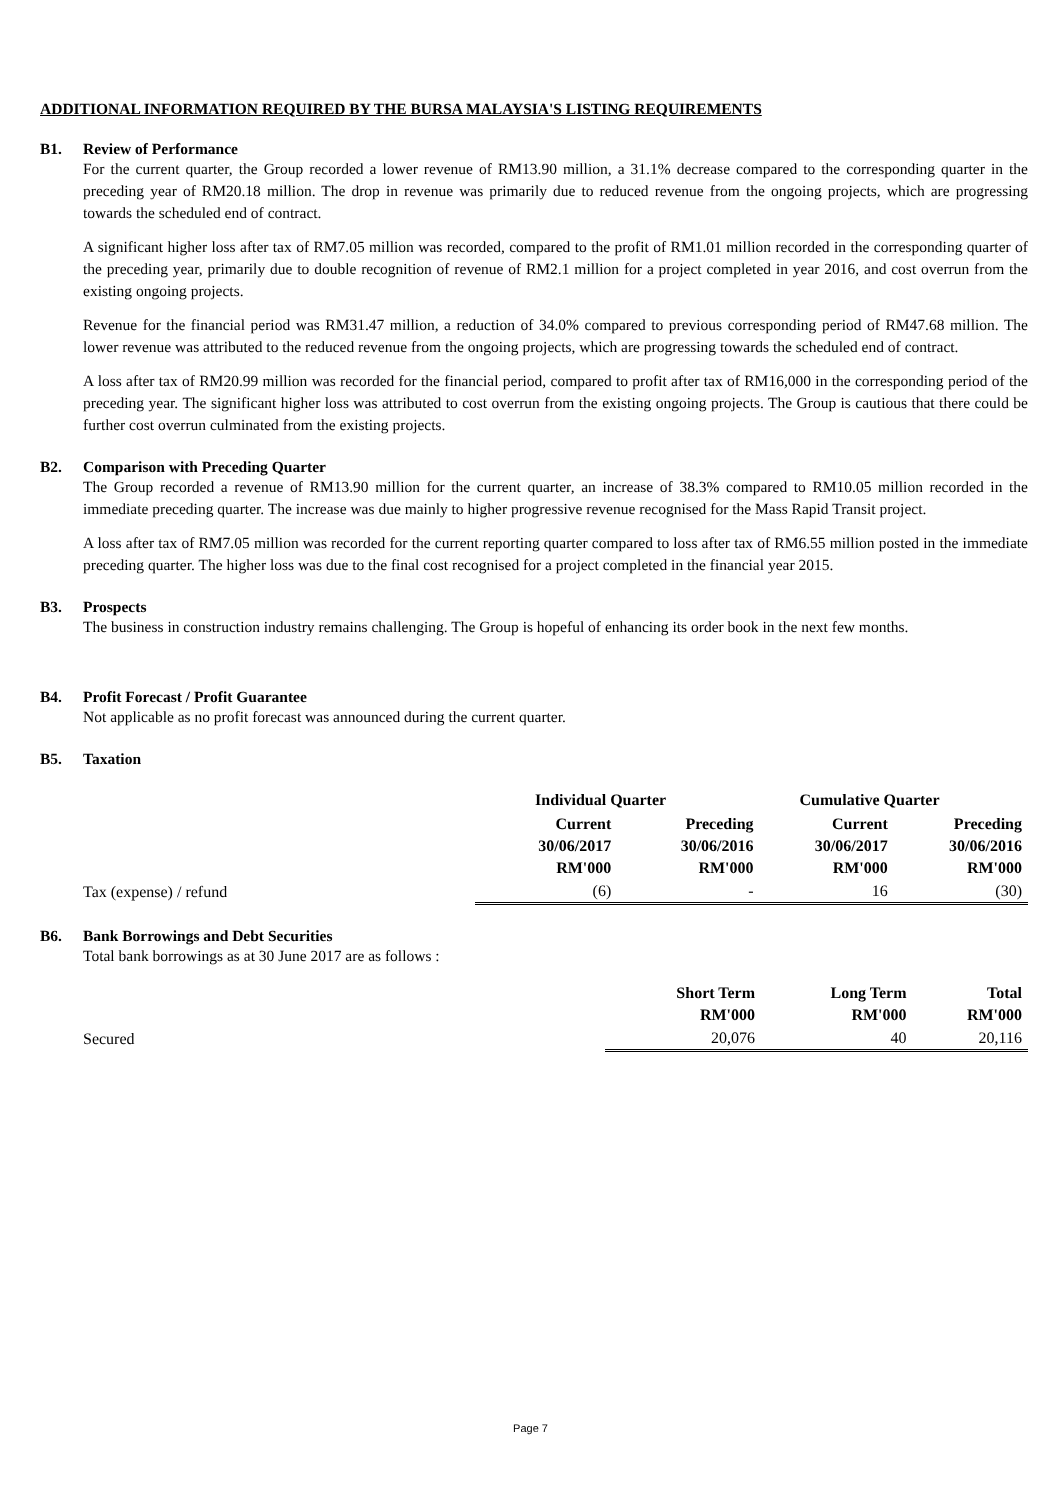ADDITIONAL INFORMATION REQUIRED BY THE BURSA MALAYSIA'S LISTING REQUIREMENTS
B1. Review of Performance
For the current quarter, the Group recorded a lower revenue of RM13.90 million, a 31.1% decrease compared to the corresponding quarter in the preceding year of RM20.18 million. The drop in revenue was primarily due to reduced revenue from the ongoing projects, which are progressing towards the scheduled end of contract.
A significant higher loss after tax of RM7.05 million was recorded, compared to the profit of RM1.01 million recorded in the corresponding quarter of the preceding year, primarily due to double recognition of revenue of RM2.1 million for a project completed in year 2016, and cost overrun from the existing ongoing projects.
Revenue for the financial period was RM31.47 million, a reduction of 34.0% compared to previous corresponding period of RM47.68 million. The lower revenue was attributed to the reduced revenue from the ongoing projects, which are progressing towards the scheduled end of contract.
A loss after tax of RM20.99 million was recorded for the financial period, compared to profit after tax of RM16,000 in the corresponding period of the preceding year. The significant higher loss was attributed to cost overrun from the existing ongoing projects. The Group is cautious that there could be further cost overrun culminated from the existing projects.
B2. Comparison with Preceding Quarter
The Group recorded a revenue of RM13.90 million for the current quarter, an increase of 38.3% compared to RM10.05 million recorded in the immediate preceding quarter. The increase was due mainly to higher progressive revenue recognised for the Mass Rapid Transit project.
A loss after tax of RM7.05 million was recorded for the current reporting quarter compared to loss after tax of RM6.55 million posted in the immediate preceding quarter. The higher loss was due to the final cost recognised for a project completed in the financial year 2015.
B3. Prospects
The business in construction industry remains challenging. The Group is hopeful of enhancing its order book in the next few months.
B4. Profit Forecast / Profit Guarantee
Not applicable as no profit forecast was announced during the current quarter.
B5. Taxation
| | Individual Quarter | | Cumulative Quarter | |
| --- | --- | --- | --- | --- |
| | Current 30/06/2017 RM'000 | Preceding 30/06/2016 RM'000 | Current 30/06/2017 RM'000 | Preceding 30/06/2016 RM'000 |
| Tax (expense) / refund | (6) | - | 16 | (30) |
B6. Bank Borrowings and Debt Securities
Total bank borrowings as at 30 June 2017 are as follows :
| | Short Term RM'000 | Long Term RM'000 | Total RM'000 |
| --- | --- | --- | --- |
| Secured | 20,076 | 40 | 20,116 |
Page 7